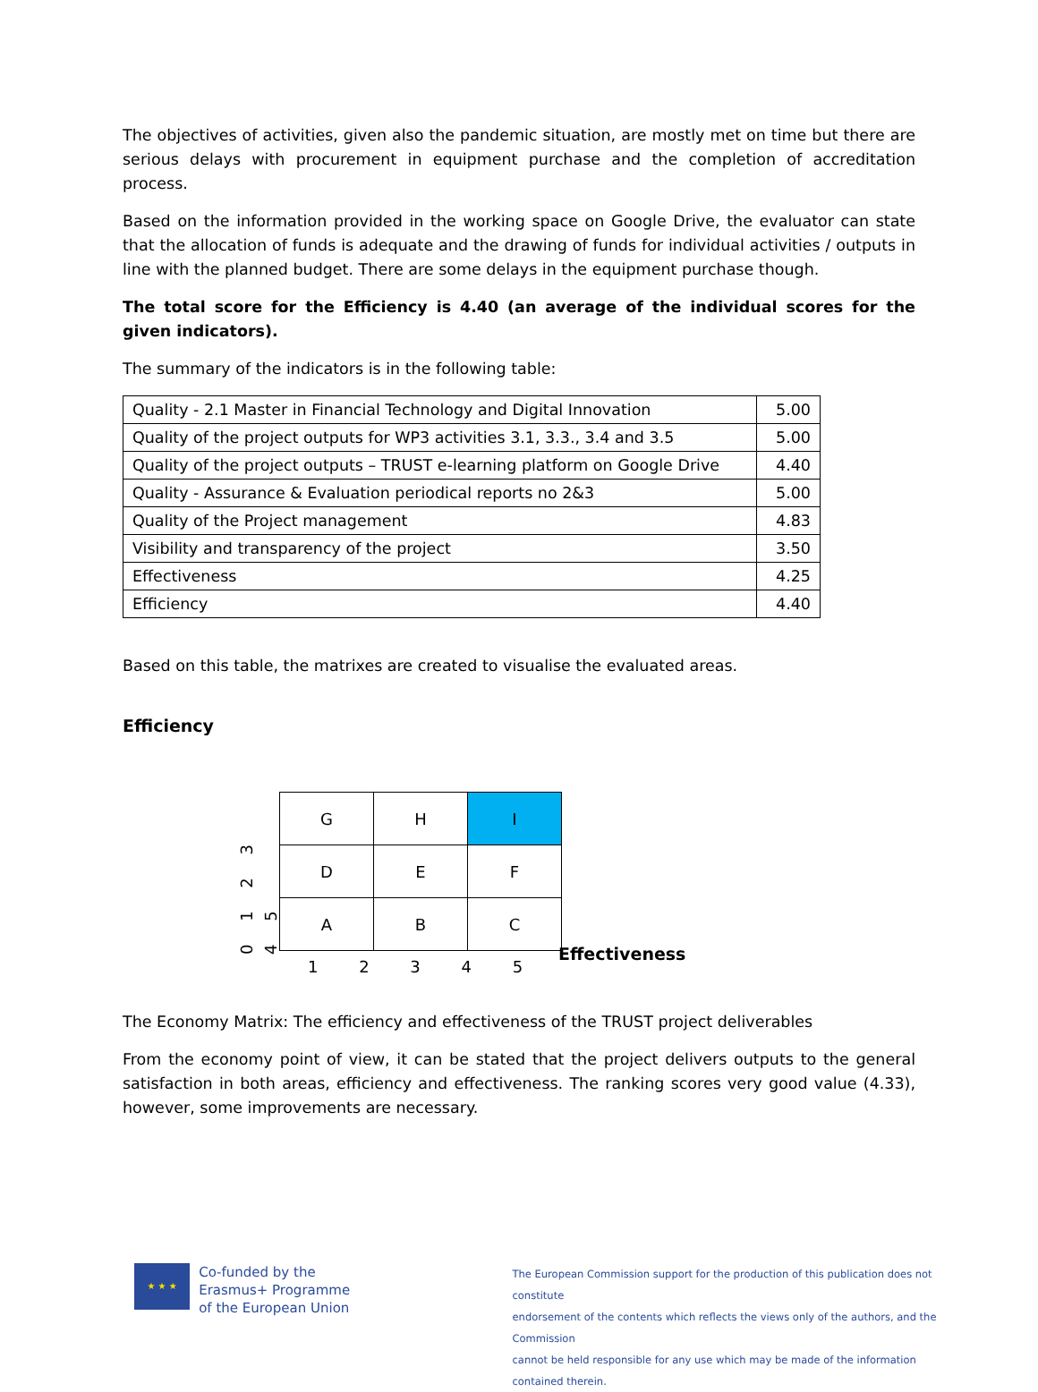The objectives of activities, given also the pandemic situation, are mostly met on time but there are serious delays with procurement in equipment purchase and the completion of accreditation process.
Based on the information provided in the working space on Google Drive, the evaluator can state that the allocation of funds is adequate and the drawing of funds for individual activities / outputs in line with the planned budget. There are some delays in the equipment purchase though.
The total score for the Efficiency is 4.40 (an average of the individual scores for the given indicators).
The summary of the indicators is in the following table:
| Quality - 2.1 Master in Financial Technology and Digital Innovation | 5.00 |
| Quality of the project outputs for WP3 activities 3.1, 3.3., 3.4 and 3.5 | 5.00 |
| Quality of the project outputs – TRUST e-learning platform on Google Drive | 4.40 |
| Quality - Assurance & Evaluation periodical reports no 2&3 | 5.00 |
| Quality of the Project management | 4.83 |
| Visibility and transparency of the project | 3.50 |
| Effectiveness | 4.25 |
| Efficiency | 4.40 |
Based on this table, the matrixes are created to visualise the evaluated areas.
Efficiency
0 1 2 3 4 5
| G | H | I |
| D | E | F |
| A | B | C |
1 2 3 4 5
Effectiveness
The Economy Matrix: The efficiency and effectiveness of the TRUST project deliverables
From the economy point of view, it can be stated that the project delivers outputs to the general satisfaction in both areas, efficiency and effectiveness. The ranking scores very good value (4.33), however, some improvements are necessary.
★ ★ ★
Co-funded by the
Erasmus+ Programme
of the European Union
The European Commission support for the production of this publication does not constitute
endorsement of the contents which reflects the views only of the authors, and the Commission
cannot be held responsible for any use which may be made of the information contained therein.